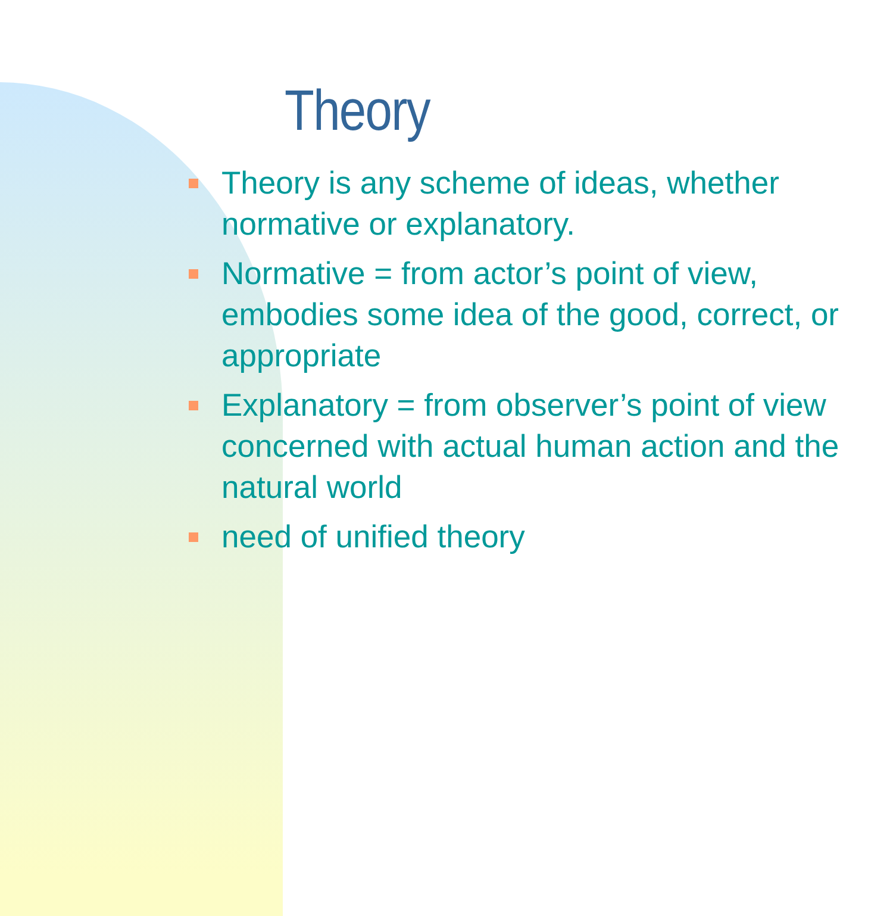Theory
Theory is any scheme of ideas, whether normative or explanatory.
Normative = from actor’s point of view, embodies some idea of the good, correct, or appropriate
Explanatory = from observer’s point of view concerned with actual human action and the natural world
need of unified theory